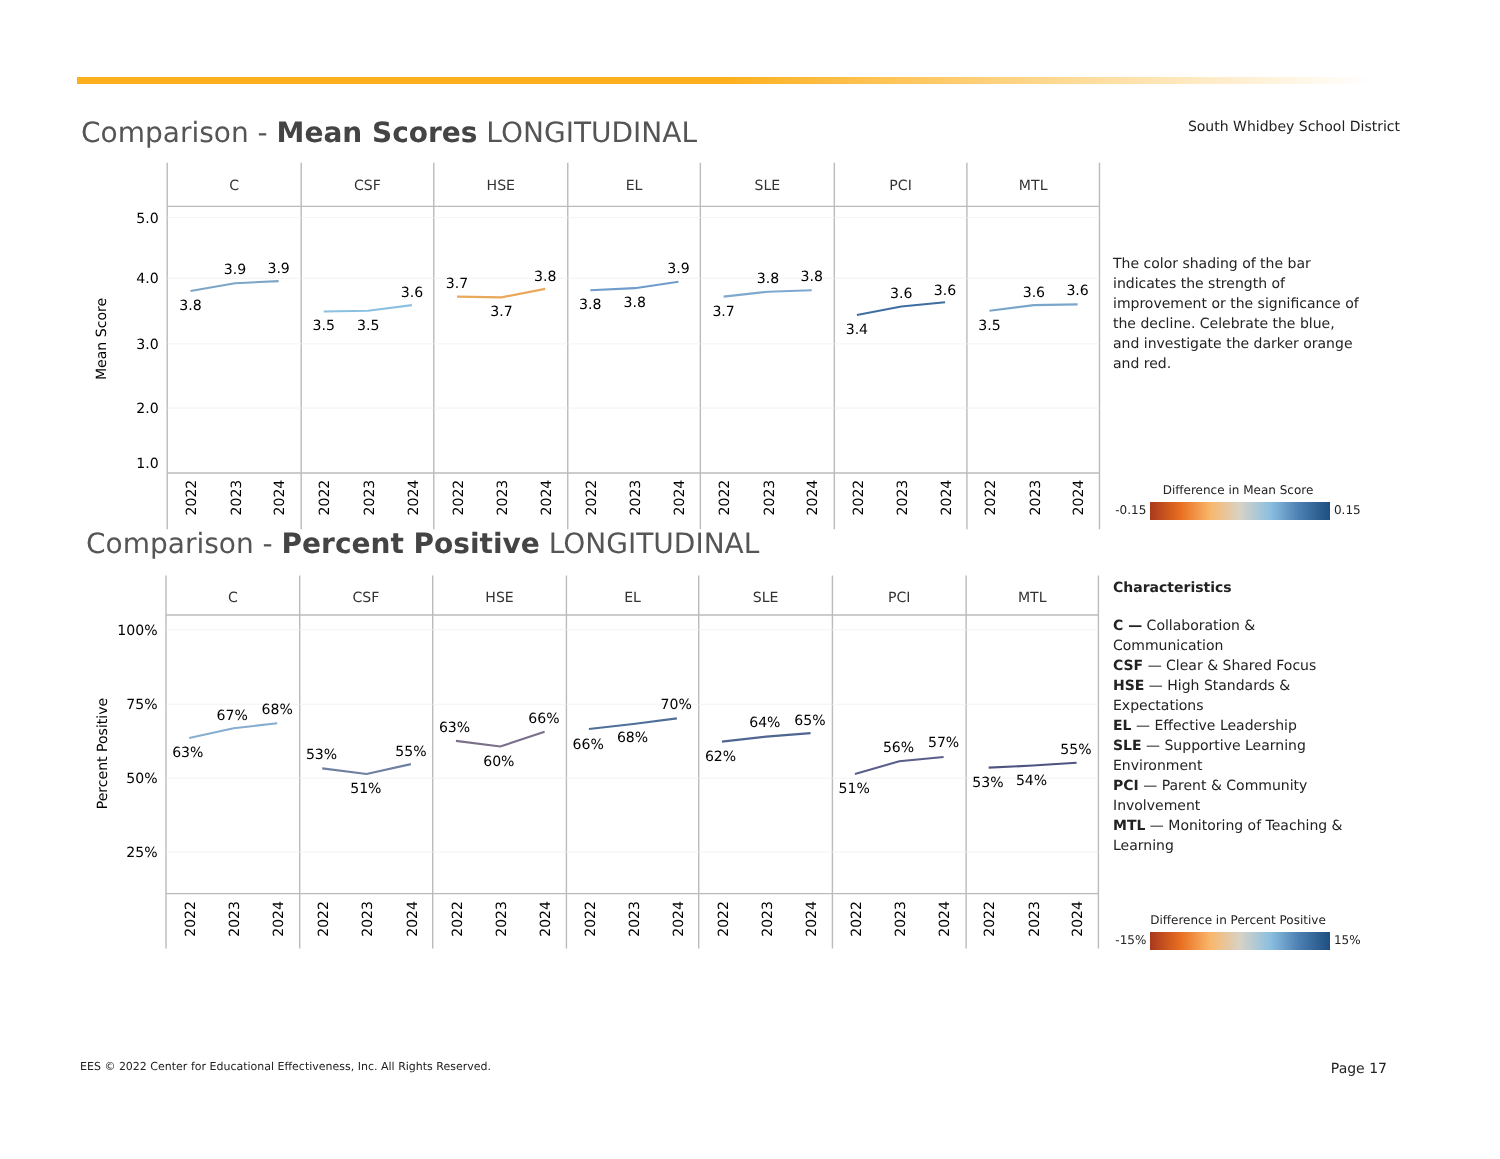Comparison - Mean Scores LONGITUDINAL
South Whidbey School District
C
CSF
HSE
EL
SLE
PCI
MTL
5.0
4.0
3.0
2.0
1.0
Mean Score
3.8
3.9
3.9
3.5
3.5
3.6
3.7
3.7
3.8
3.8
3.8
3.9
3.7
3.8
3.8
3.4
3.6
3.6
3.5
3.6
3.6
2022
2023
2024
2022
2023
2024
2022
2023
2024
2022
2023
2024
2022
2023
2024
2022
2023
2024
2022
2023
2024
The color shading of the bar indicates the strength of improvement or the significance of the decline. Celebrate the blue, and investigate the darker orange and red.
Difference in Mean Score
-0.15 0.15
Comparison - Percent Positive LONGITUDINAL
C
CSF
HSE
EL
SLE
PCI
MTL
100%
75%
50%
25%
Percent Positive
63%
67%
68%
53%
51%
55%
63%
60%
66%
66%
68%
70%
62%
64%
65%
51%
56%
57%
53%
54%
55%
2022
2023
2024
2022
2023
2024
2022
2023
2024
2022
2023
2024
2022
2023
2024
2022
2023
2024
2022
2023
2024
Characteristics
C — Collaboration & Communication
CSF — Clear & Shared Focus
HSE — High Standards & Expectations
EL — Effective Leadership
SLE — Supportive Learning Environment
PCI — Parent & Community Involvement
MTL — Monitoring of Teaching & Learning
Difference in Percent Positive
-15% 15%
EES © 2022 Center for Educational Effectiveness, Inc. All Rights Reserved. Page 17